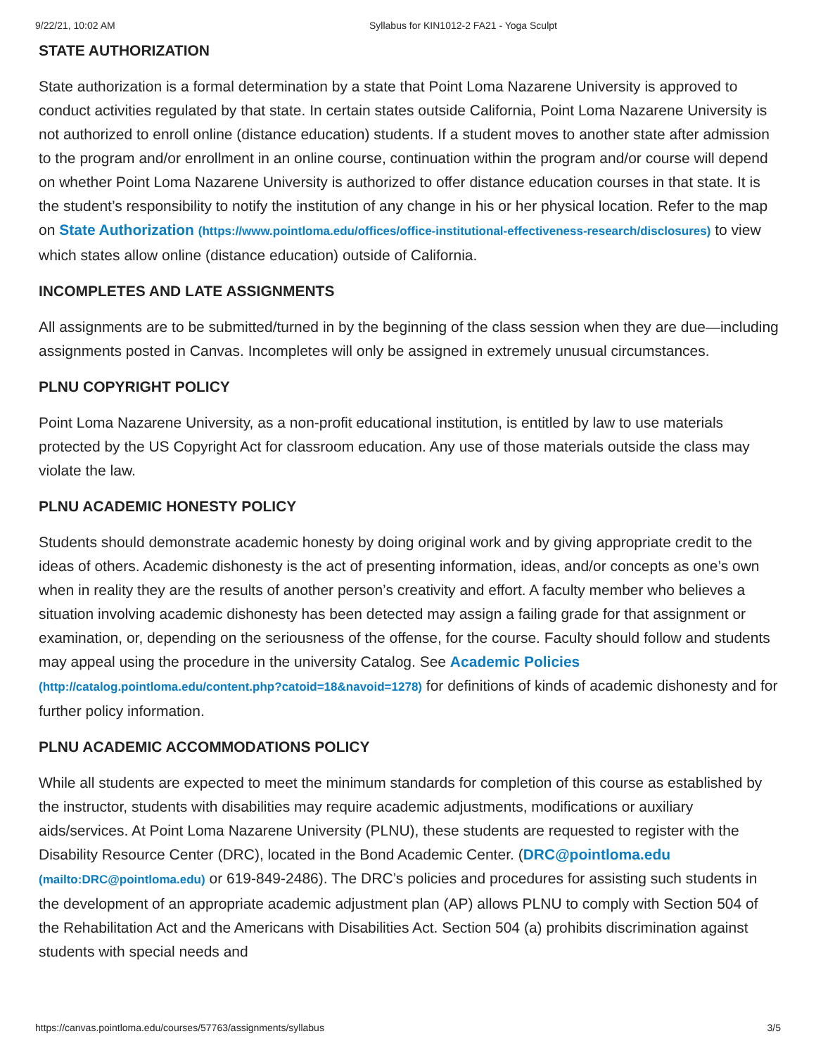9/22/21, 10:02 AM Syllabus for KIN1012-2 FA21 - Yoga Sculpt
STATE AUTHORIZATION
State authorization is a formal determination by a state that Point Loma Nazarene University is approved to conduct activities regulated by that state. In certain states outside California, Point Loma Nazarene University is not authorized to enroll online (distance education) students. If a student moves to another state after admission to the program and/or enrollment in an online course, continuation within the program and/or course will depend on whether Point Loma Nazarene University is authorized to offer distance education courses in that state. It is the student’s responsibility to notify the institution of any change in his or her physical location. Refer to the map on State Authorization (https://www.pointloma.edu/offices/office-institutional-effectiveness-research/disclosures) to view which states allow online (distance education) outside of California.
INCOMPLETES AND LATE ASSIGNMENTS
All assignments are to be submitted/turned in by the beginning of the class session when they are due—including assignments posted in Canvas. Incompletes will only be assigned in extremely unusual circumstances.
PLNU COPYRIGHT POLICY
Point Loma Nazarene University, as a non-profit educational institution, is entitled by law to use materials protected by the US Copyright Act for classroom education. Any use of those materials outside the class may violate the law.
PLNU ACADEMIC HONESTY POLICY
Students should demonstrate academic honesty by doing original work and by giving appropriate credit to the ideas of others. Academic dishonesty is the act of presenting information, ideas, and/or concepts as one’s own when in reality they are the results of another person’s creativity and effort. A faculty member who believes a situation involving academic dishonesty has been detected may assign a failing grade for that assignment or examination, or, depending on the seriousness of the offense, for the course. Faculty should follow and students may appeal using the procedure in the university Catalog. See Academic Policies (http://catalog.pointloma.edu/content.php?catoid=18&navoid=1278) for definitions of kinds of academic dishonesty and for further policy information.
PLNU ACADEMIC ACCOMMODATIONS POLICY
While all students are expected to meet the minimum standards for completion of this course as established by the instructor, students with disabilities may require academic adjustments, modifications or auxiliary aids/services. At Point Loma Nazarene University (PLNU), these students are requested to register with the Disability Resource Center (DRC), located in the Bond Academic Center. (DRC@pointloma.edu (mailto:DRC@pointloma.edu) or 619-849-2486). The DRC’s policies and procedures for assisting such students in the development of an appropriate academic adjustment plan (AP) allows PLNU to comply with Section 504 of the Rehabilitation Act and the Americans with Disabilities Act. Section 504 (a) prohibits discrimination against students with special needs and
https://canvas.pointloma.edu/courses/57763/assignments/syllabus 3/5